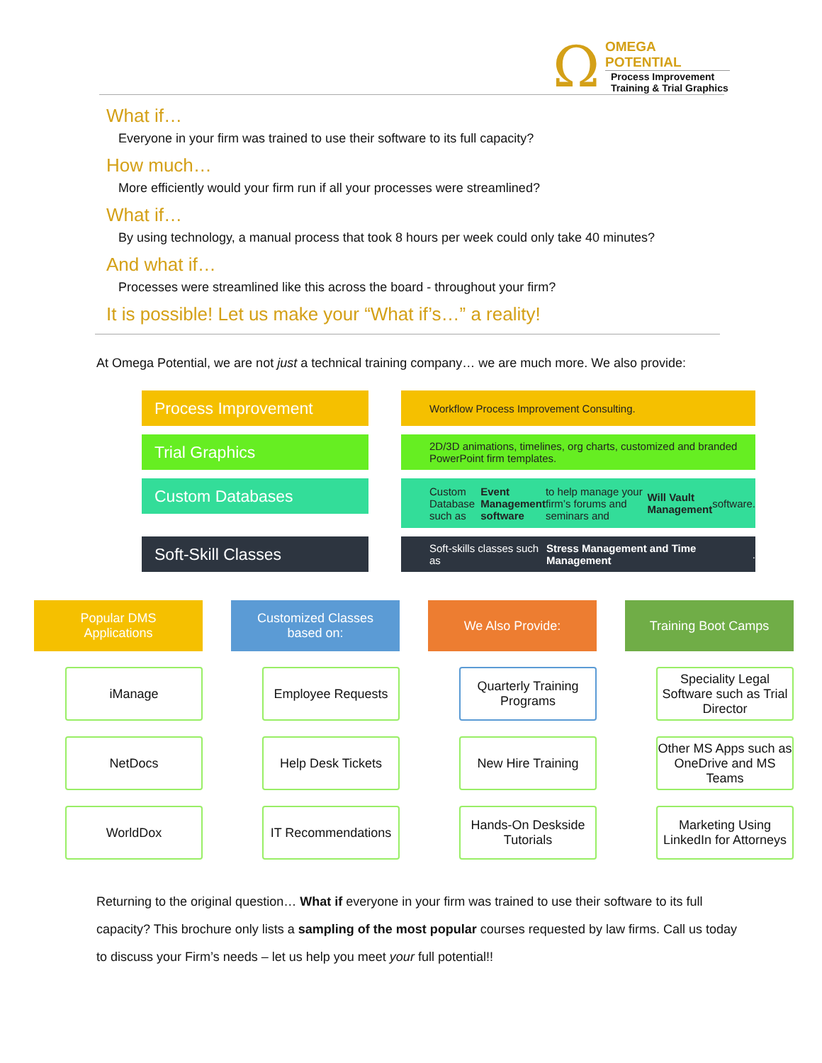Ω
OMEGA POTENTIAL
Process Improvement
Training & Trial Graphics
What if…
Everyone in your firm was trained to use their software to its full capacity?
How much…
More efficiently would your firm run if all your processes were streamlined?
What if…
By using technology, a manual process that took 8 hours per week could only take 40 minutes?
And what if…
Processes were streamlined like this across the board - throughout your firm?
It is possible! Let us make your “What if’s…” a reality!
At Omega Potential, we are not just a technical training company… we are much more. We also provide:
Process Improvement
Workflow Process Improvement Consulting.
Trial Graphics
2D/3D animations, timelines, org charts, customized and branded PowerPoint firm templates.
Custom Databases
Custom Database such as Event Management software to help manage your firm’s forums and seminars and Will Vault Management software.
Soft-Skill Classes
Soft-skills classes such as Stress Management and Time Management.
Popular DMS
Applications
iManage
NetDocs
WorldDox
Customized Classes
based on:
Employee Requests
Help Desk Tickets
IT Recommendations
We Also Provide:
Quarterly Training Programs
New Hire Training
Hands-On Deskside Tutorials
Training Boot Camps
Speciality Legal Software such as Trial Director
Other MS Apps such as OneDrive and MS Teams
Marketing Using LinkedIn for Attorneys
Returning to the original question… What if everyone in your firm was trained to use their software to its full capacity? This brochure only lists a sampling of the most popular courses requested by law firms. Call us today to discuss your Firm’s needs – let us help you meet your full potential!!